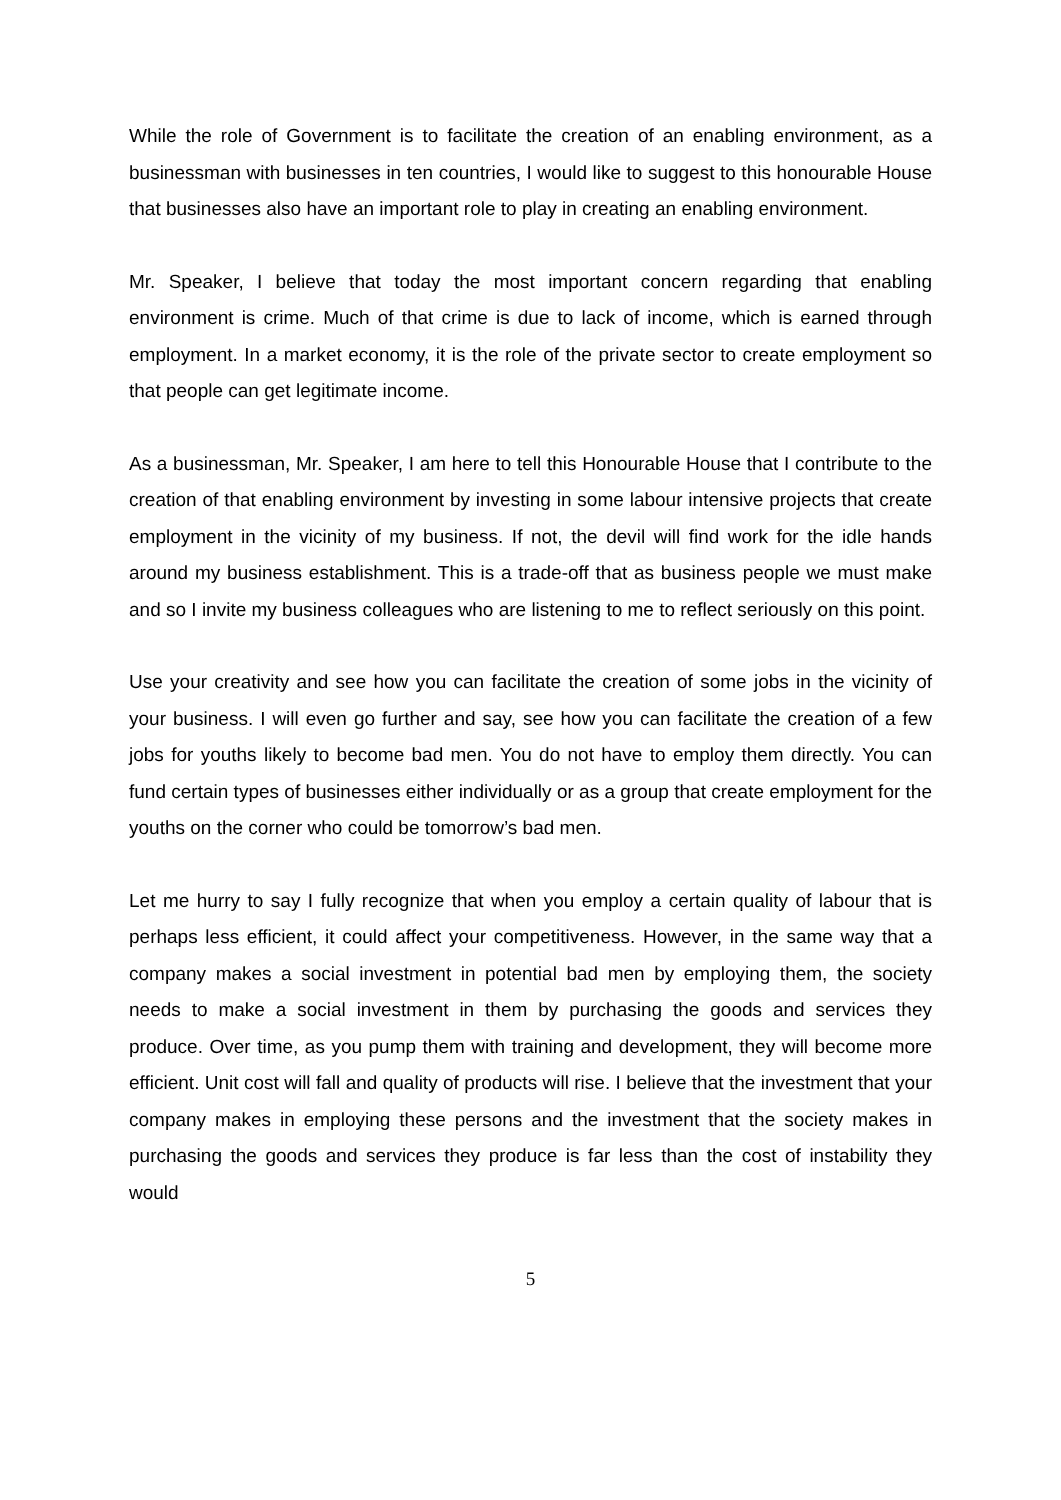While the role of Government is to facilitate the creation of an enabling environment, as a businessman with businesses in ten countries, I would like to suggest to this honourable House that businesses also have an important role to play in creating an enabling environment.
Mr. Speaker, I believe that today the most important concern regarding that enabling environment is crime. Much of that crime is due to lack of income, which is earned through employment. In a market economy, it is the role of the private sector to create employment so that people can get legitimate income.
As a businessman, Mr. Speaker, I am here to tell this Honourable House that I contribute to the creation of that enabling environment by investing in some labour intensive projects that create employment in the vicinity of my business. If not, the devil will find work for the idle hands around my business establishment. This is a trade-off that as business people we must make and so I invite my business colleagues who are listening to me to reflect seriously on this point.
Use your creativity and see how you can facilitate the creation of some jobs in the vicinity of your business. I will even go further and say, see how you can facilitate the creation of a few jobs for youths likely to become bad men. You do not have to employ them directly. You can fund certain types of businesses either individually or as a group that create employment for the youths on the corner who could be tomorrow’s bad men.
Let me hurry to say I fully recognize that when you employ a certain quality of labour that is perhaps less efficient, it could affect your competitiveness. However, in the same way that a company makes a social investment in potential bad men by employing them, the society needs to make a social investment in them by purchasing the goods and services they produce. Over time, as you pump them with training and development, they will become more efficient. Unit cost will fall and quality of products will rise. I believe that the investment that your company makes in employing these persons and the investment that the society makes in purchasing the goods and services they produce is far less than the cost of instability they would
5